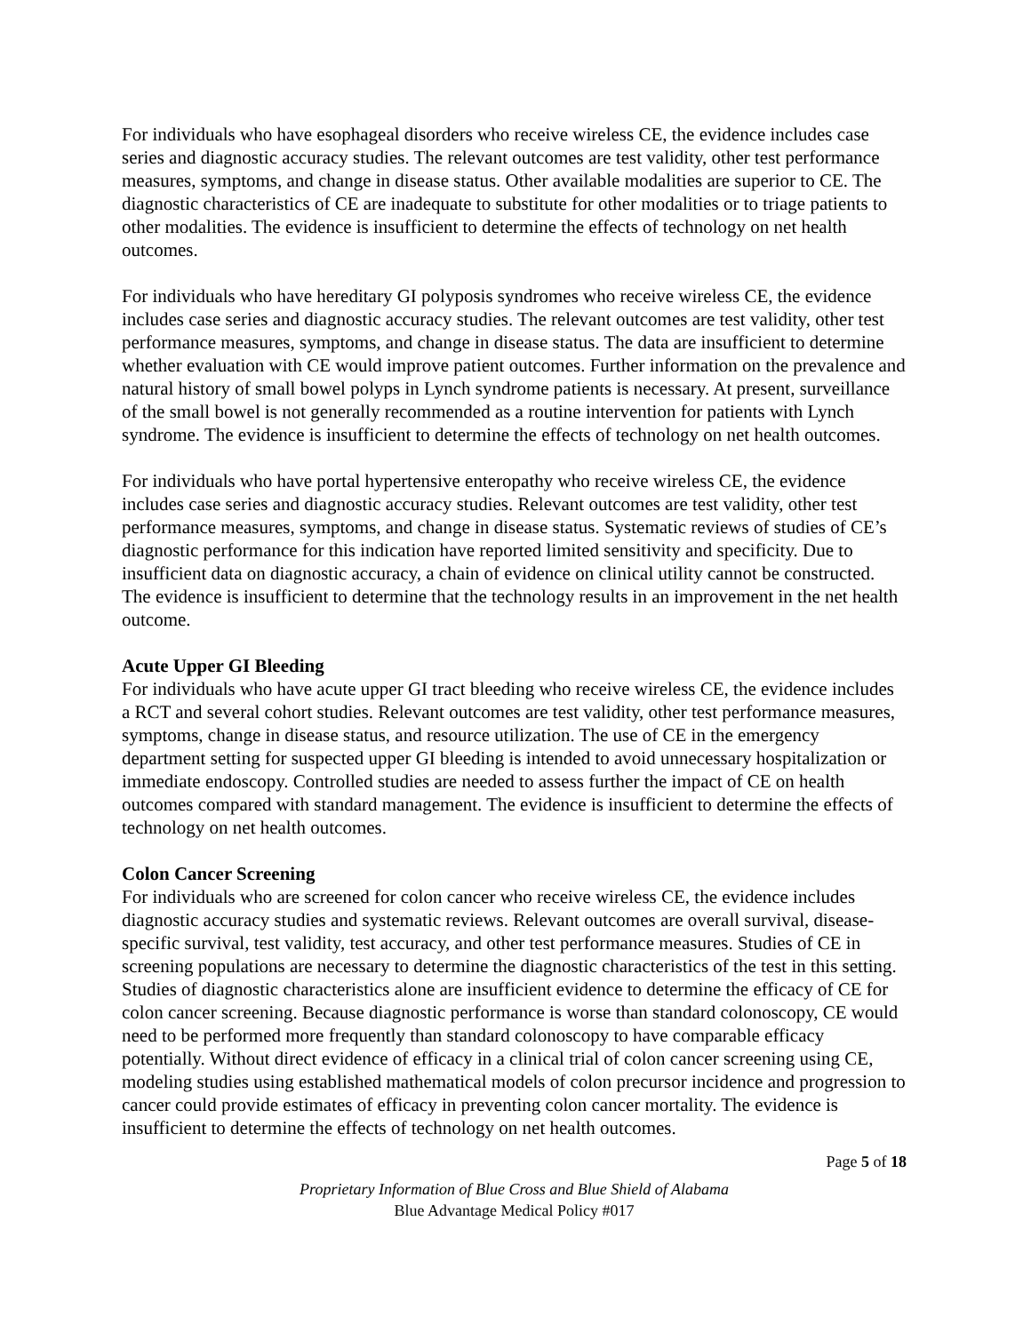For individuals who have esophageal disorders who receive wireless CE, the evidence includes case series and diagnostic accuracy studies. The relevant outcomes are test validity, other test performance measures, symptoms, and change in disease status. Other available modalities are superior to CE. The diagnostic characteristics of CE are inadequate to substitute for other modalities or to triage patients to other modalities. The evidence is insufficient to determine the effects of technology on net health outcomes.
For individuals who have hereditary GI polyposis syndromes who receive wireless CE, the evidence includes case series and diagnostic accuracy studies. The relevant outcomes are test validity, other test performance measures, symptoms, and change in disease status. The data are insufficient to determine whether evaluation with CE would improve patient outcomes. Further information on the prevalence and natural history of small bowel polyps in Lynch syndrome patients is necessary. At present, surveillance of the small bowel is not generally recommended as a routine intervention for patients with Lynch syndrome. The evidence is insufficient to determine the effects of technology on net health outcomes.
For individuals who have portal hypertensive enteropathy who receive wireless CE, the evidence includes case series and diagnostic accuracy studies. Relevant outcomes are test validity, other test performance measures, symptoms, and change in disease status. Systematic reviews of studies of CE’s diagnostic performance for this indication have reported limited sensitivity and specificity. Due to insufficient data on diagnostic accuracy, a chain of evidence on clinical utility cannot be constructed. The evidence is insufficient to determine that the technology results in an improvement in the net health outcome.
Acute Upper GI Bleeding
For individuals who have acute upper GI tract bleeding who receive wireless CE, the evidence includes a RCT and several cohort studies. Relevant outcomes are test validity, other test performance measures, symptoms, change in disease status, and resource utilization. The use of CE in the emergency department setting for suspected upper GI bleeding is intended to avoid unnecessary hospitalization or immediate endoscopy. Controlled studies are needed to assess further the impact of CE on health outcomes compared with standard management. The evidence is insufficient to determine the effects of technology on net health outcomes.
Colon Cancer Screening
For individuals who are screened for colon cancer who receive wireless CE, the evidence includes diagnostic accuracy studies and systematic reviews. Relevant outcomes are overall survival, disease-specific survival, test validity, test accuracy, and other test performance measures. Studies of CE in screening populations are necessary to determine the diagnostic characteristics of the test in this setting. Studies of diagnostic characteristics alone are insufficient evidence to determine the efficacy of CE for colon cancer screening. Because diagnostic performance is worse than standard colonoscopy, CE would need to be performed more frequently than standard colonoscopy to have comparable efficacy potentially. Without direct evidence of efficacy in a clinical trial of colon cancer screening using CE, modeling studies using established mathematical models of colon precursor incidence and progression to cancer could provide estimates of efficacy in preventing colon cancer mortality. The evidence is insufficient to determine the effects of technology on net health outcomes.
Page 5 of 18
Proprietary Information of Blue Cross and Blue Shield of Alabama
Blue Advantage Medical Policy #017